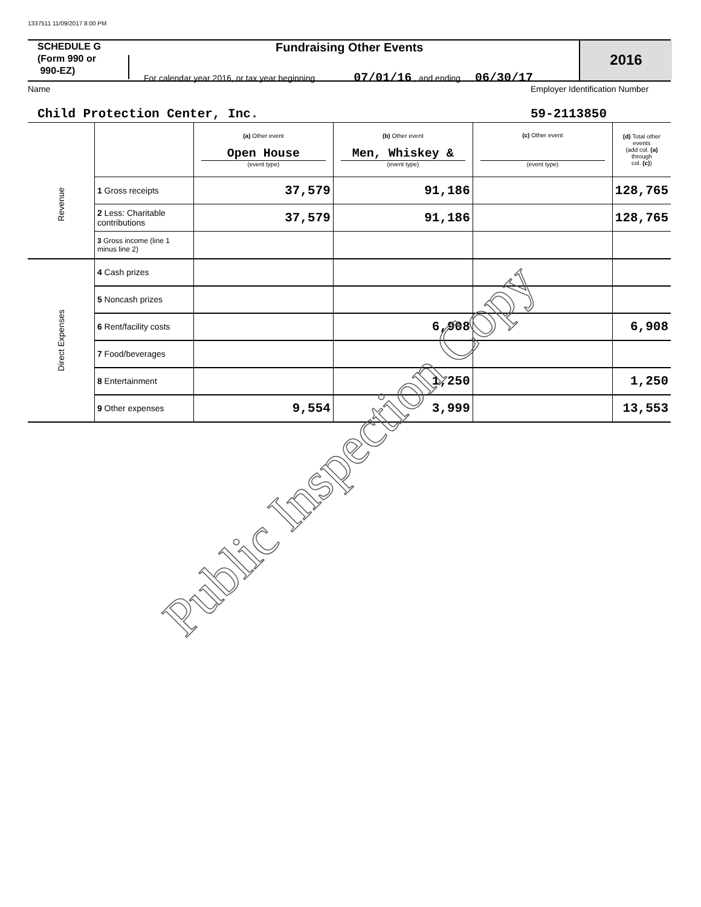1337511 11/09/2017 8:00 PM
SCHEDULE G
(Form 990 or
990-EZ)
Fundraising Other Events
For calendar year 2016, or tax year beginning 07/01/16 , and ending 06/30/17
2016
Name Employer Identification Number
Child Protection Center, Inc. 59-2113850
| Revenue | | (a) Other event Open House (event type) | (b) Other event Men, Whiskey & (event type) | (c) Other event (event type) | (d) Total other events (add col. (a) through col. (c) ) |
| | 1 Gross receipts | 37,579 | 91,186 | | 128,765 |
| | 2 Less: Charitable contributions | 37,579 | 91,186 | | 128,765 |
| | 3 Gross income (line 1 minus line 2) | | | | |
| Direct Expenses | 4 Cash prizes | | | | |
| | 5 Noncash prizes | | | | |
| | 6 Rent/facility costs | | 6,908 | | 6,908 |
| | 7 Food/beverages | | | | |
| | 8 Entertainment | | 1,250 | | 1,250 |
| | 9 Other expenses | 9,554 | 3,999 | | 13,553 |
Public Inspection Copy